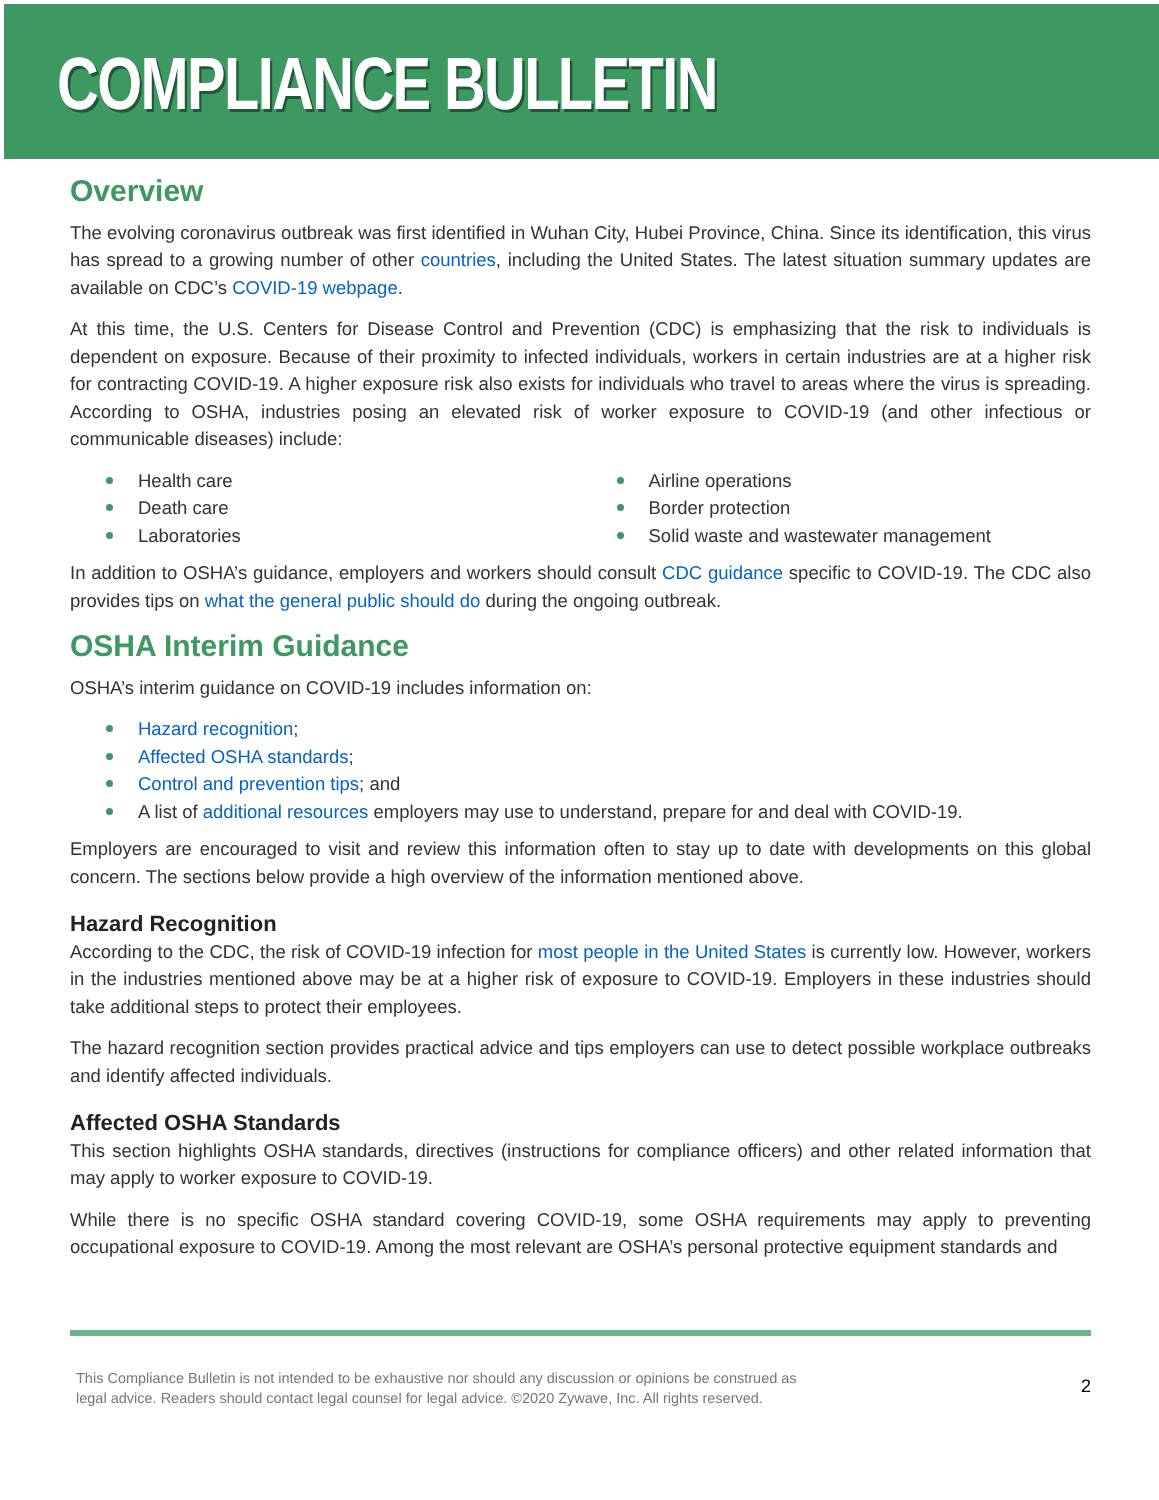COMPLIANCE BULLETIN
Overview
The evolving coronavirus outbreak was first identified in Wuhan City, Hubei Province, China. Since its identification, this virus has spread to a growing number of other countries, including the United States. The latest situation summary updates are available on CDC’s COVID-19 webpage.
At this time, the U.S. Centers for Disease Control and Prevention (CDC) is emphasizing that the risk to individuals is dependent on exposure. Because of their proximity to infected individuals, workers in certain industries are at a higher risk for contracting COVID-19. A higher exposure risk also exists for individuals who travel to areas where the virus is spreading. According to OSHA, industries posing an elevated risk of worker exposure to COVID-19 (and other infectious or communicable diseases) include:
Health care
Death care
Laboratories
Airline operations
Border protection
Solid waste and wastewater management
In addition to OSHA’s guidance, employers and workers should consult CDC guidance specific to COVID-19. The CDC also provides tips on what the general public should do during the ongoing outbreak.
OSHA Interim Guidance
OSHA’s interim guidance on COVID-19 includes information on:
Hazard recognition;
Affected OSHA standards;
Control and prevention tips; and
A list of additional resources employers may use to understand, prepare for and deal with COVID-19.
Employers are encouraged to visit and review this information often to stay up to date with developments on this global concern. The sections below provide a high overview of the information mentioned above.
Hazard Recognition
According to the CDC, the risk of COVID-19 infection for most people in the United States is currently low. However, workers in the industries mentioned above may be at a higher risk of exposure to COVID-19. Employers in these industries should take additional steps to protect their employees.
The hazard recognition section provides practical advice and tips employers can use to detect possible workplace outbreaks and identify affected individuals.
Affected OSHA Standards
This section highlights OSHA standards, directives (instructions for compliance officers) and other related information that may apply to worker exposure to COVID-19.
While there is no specific OSHA standard covering COVID-19, some OSHA requirements may apply to preventing occupational exposure to COVID-19. Among the most relevant are OSHA’s personal protective equipment standards and
This Compliance Bulletin is not intended to be exhaustive nor should any discussion or opinions be construed as
legal advice. Readers should contact legal counsel for legal advice. ©2020 Zywave, Inc. All rights reserved.
2